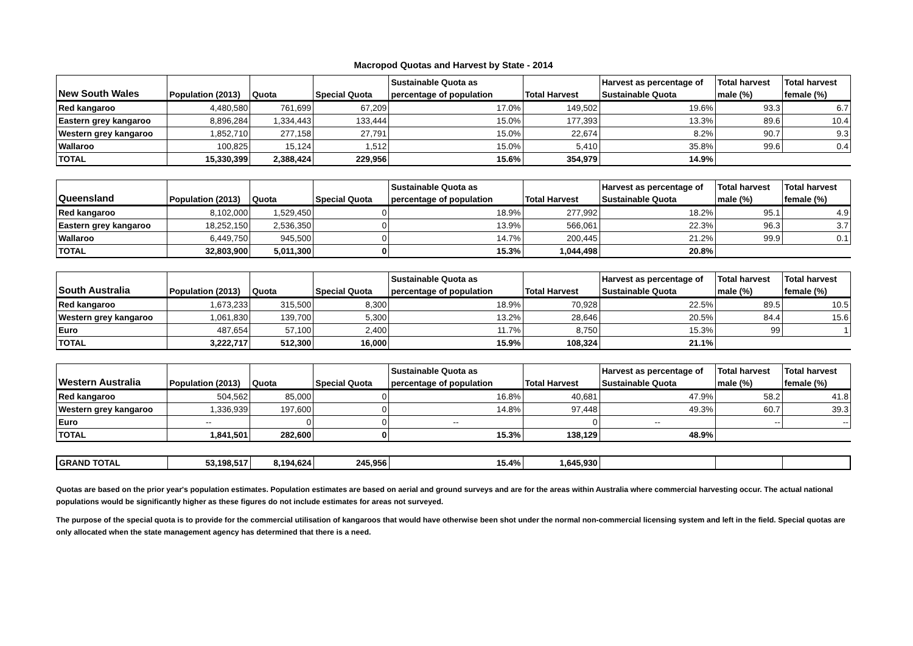Macropod Quotas and Harvest by State - 2014
| | | | | Sustainable Quota as | | Harvest as percentage of | Total harvest | Total harvest |
| --- | --- | --- | --- | --- | --- | --- | --- | --- |
| New South Wales | Population (2013) | Quota | Special Quota | percentage of population | Total Harvest | Sustainable Quota | male (%) | female (%) |
| Red kangaroo | 4,480,580 | 761,699 | 67,209 | 17.0% | 149,502 | 19.6% | 93.3 | 6.7 |
| Eastern grey kangaroo | 8,896,284 | 1,334,443 | 133,444 | 15.0% | 177,393 | 13.3% | 89.6 | 10.4 |
| Western grey kangaroo | 1,852,710 | 277,158 | 27,791 | 15.0% | 22,674 | 8.2% | 90.7 | 9.3 |
| Wallaroo | 100,825 | 15,124 | 1,512 | 15.0% | 5,410 | 35.8% | 99.6 | 0.4 |
| TOTAL | 15,330,399 | 2,388,424 | 229,956 | 15.6% | 354,979 | 14.9% | | |
| | | | | Sustainable Quota as | | Harvest as percentage of | Total harvest | Total harvest |
| --- | --- | --- | --- | --- | --- | --- | --- | --- |
| Queensland | Population (2013) | Quota | Special Quota | percentage of population | Total Harvest | Sustainable Quota | male (%) | female (%) |
| Red kangaroo | 8,102,000 | 1,529,450 | 0 | 18.9% | 277,992 | 18.2% | 95.1 | 4.9 |
| Eastern grey kangaroo | 18,252,150 | 2,536,350 | 0 | 13.9% | 566,061 | 22.3% | 96.3 | 3.7 |
| Wallaroo | 6,449,750 | 945,500 | 0 | 14.7% | 200,445 | 21.2% | 99.9 | 0.1 |
| TOTAL | 32,803,900 | 5,011,300 | 0 | 15.3% | 1,044,498 | 20.8% | | |
| | | | | Sustainable Quota as | | Harvest as percentage of | Total harvest | Total harvest |
| --- | --- | --- | --- | --- | --- | --- | --- | --- |
| South Australia | Population (2013) | Quota | Special Quota | percentage of population | Total Harvest | Sustainable Quota | male (%) | female (%) |
| Red kangaroo | 1,673,233 | 315,500 | 8,300 | 18.9% | 70,928 | 22.5% | 89.5 | 10.5 |
| Western grey kangaroo | 1,061,830 | 139,700 | 5,300 | 13.2% | 28,646 | 20.5% | 84.4 | 15.6 |
| Euro | 487,654 | 57,100 | 2,400 | 11.7% | 8,750 | 15.3% | 99 | 1 |
| TOTAL | 3,222,717 | 512,300 | 16,000 | 15.9% | 108,324 | 21.1% | | |
| | | | | Sustainable Quota as | | Harvest as percentage of | Total harvest | Total harvest |
| --- | --- | --- | --- | --- | --- | --- | --- | --- |
| Western Australia | Population (2013) | Quota | Special Quota | percentage of population | Total Harvest | Sustainable Quota | male (%) | female (%) |
| Red kangaroo | 504,562 | 85,000 | 0 | 16.8% | 40,681 | 47.9% | 58.2 | 41.8 |
| Western grey kangaroo | 1,336,939 | 197,600 | 0 | 14.8% | 97,448 | 49.3% | 60.7 | 39.3 |
| Euro | -- | 0 | 0 | -- | 0 | -- | -- | -- |
| TOTAL | 1,841,501 | 282,600 | 0 | 15.3% | 138,129 | 48.9% | | |
| GRAND TOTAL | 53,198,517 | 8,194,624 | 245,956 | 15.4% | 1,645,930 | | | |
Quotas are based on the prior year's population estimates. Population estimates are based on aerial and ground surveys and are for the areas within Australia where commercial harvesting occur. The actual national populations would be significantly higher as these figures do not include estimates for areas not surveyed.
The purpose of the special quota is to provide for the commercial utilisation of kangaroos that would have otherwise been shot under the normal non-commercial licensing system and left in the field. Special quotas are only allocated when the state management agency has determined that there is a need.